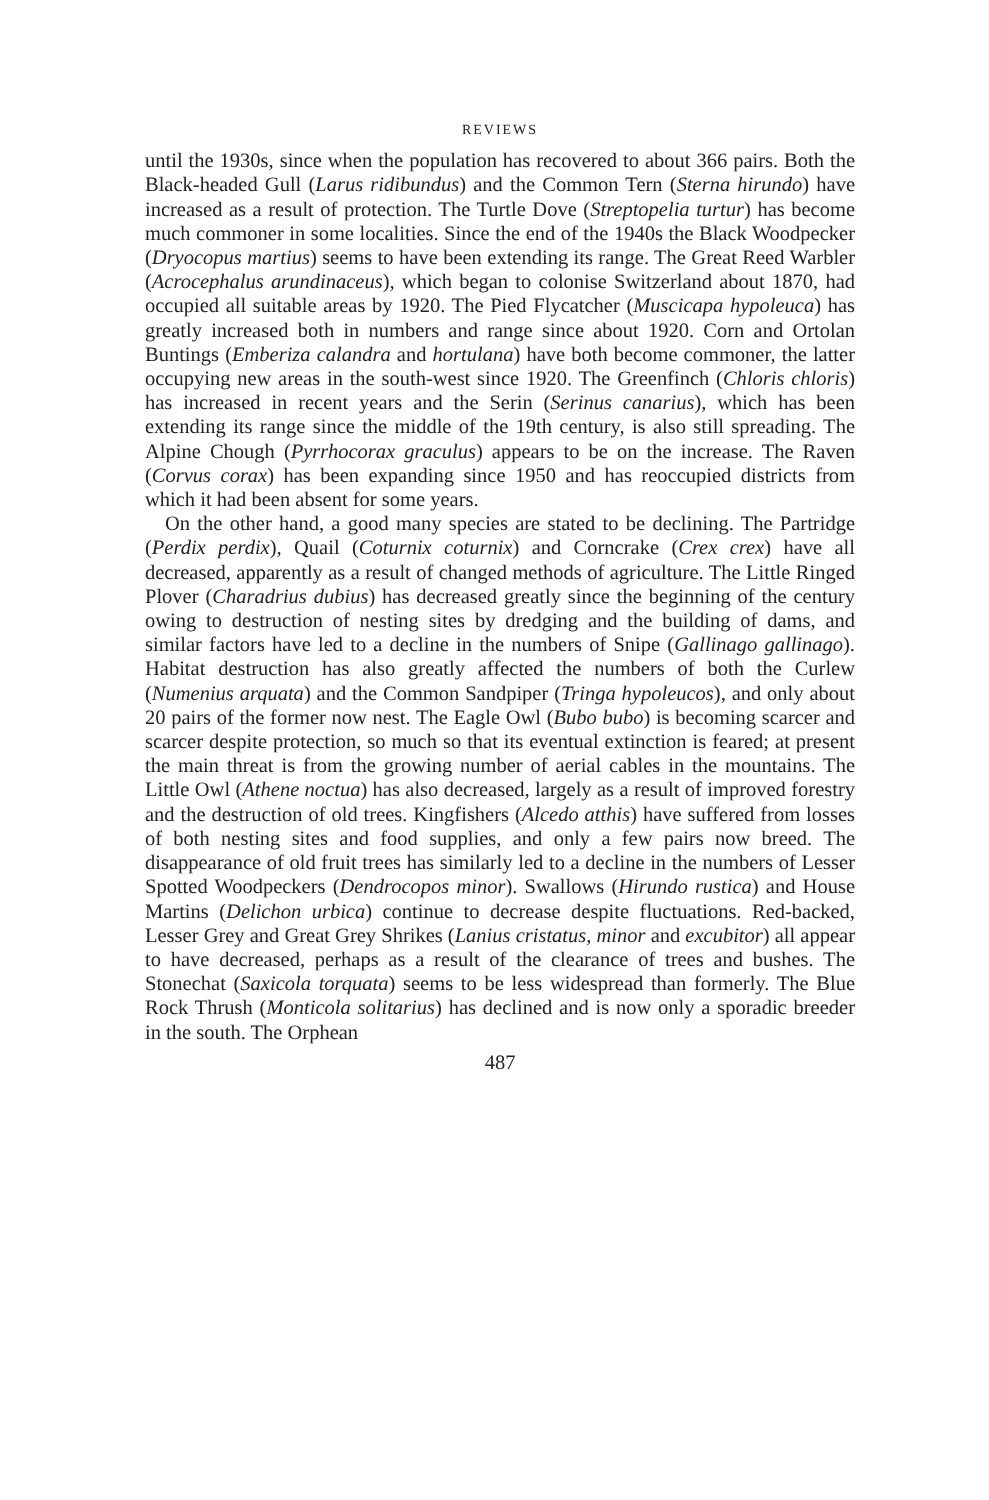REVIEWS
until the 1930s, since when the population has recovered to about 366 pairs. Both the Black-headed Gull (Larus ridibundus) and the Common Tern (Sterna hirundo) have increased as a result of protection. The Turtle Dove (Streptopelia turtur) has become much commoner in some localities. Since the end of the 1940s the Black Woodpecker (Dryocopus martius) seems to have been extending its range. The Great Reed Warbler (Acrocephalus arundinaceus), which began to colonise Switzerland about 1870, had occupied all suitable areas by 1920. The Pied Flycatcher (Muscicapa hypoleuca) has greatly increased both in numbers and range since about 1920. Corn and Ortolan Buntings (Emberiza calandra and hortulana) have both become commoner, the latter occupying new areas in the south-west since 1920. The Greenfinch (Chloris chloris) has increased in recent years and the Serin (Serinus canarius), which has been extending its range since the middle of the 19th century, is also still spreading. The Alpine Chough (Pyrrhocorax graculus) appears to be on the increase. The Raven (Corvus corax) has been expanding since 1950 and has reoccupied districts from which it had been absent for some years.
On the other hand, a good many species are stated to be declining. The Partridge (Perdix perdix), Quail (Coturnix coturnix) and Corncrake (Crex crex) have all decreased, apparently as a result of changed methods of agriculture. The Little Ringed Plover (Charadrius dubius) has decreased greatly since the beginning of the century owing to destruction of nesting sites by dredging and the building of dams, and similar factors have led to a decline in the numbers of Snipe (Gallinago gallinago). Habitat destruction has also greatly affected the numbers of both the Curlew (Numenius arquata) and the Common Sandpiper (Tringa hypoleucos), and only about 20 pairs of the former now nest. The Eagle Owl (Bubo bubo) is becoming scarcer and scarcer despite protection, so much so that its eventual extinction is feared; at present the main threat is from the growing number of aerial cables in the mountains. The Little Owl (Athene noctua) has also decreased, largely as a result of improved forestry and the destruction of old trees. Kingfishers (Alcedo atthis) have suffered from losses of both nesting sites and food supplies, and only a few pairs now breed. The disappearance of old fruit trees has similarly led to a decline in the numbers of Lesser Spotted Woodpeckers (Dendrocopos minor). Swallows (Hirundo rustica) and House Martins (Delichon urbica) continue to decrease despite fluctuations. Red-backed, Lesser Grey and Great Grey Shrikes (Lanius cristatus, minor and excubitor) all appear to have decreased, perhaps as a result of the clearance of trees and bushes. The Stonechat (Saxicola torquata) seems to be less widespread than formerly. The Blue Rock Thrush (Monticola solitarius) has declined and is now only a sporadic breeder in the south. The Orphean
487